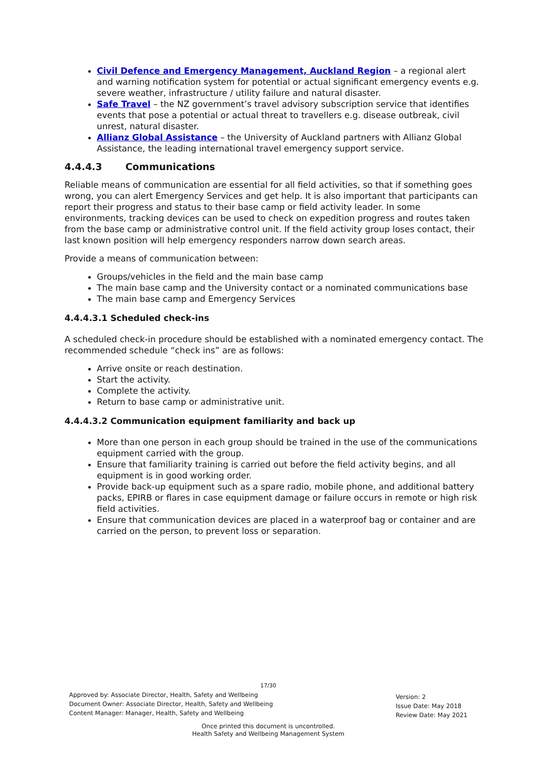Civil Defence and Emergency Management, Auckland Region – a regional alert and warning notification system for potential or actual significant emergency events e.g. severe weather, infrastructure / utility failure and natural disaster.
Safe Travel – the NZ government’s travel advisory subscription service that identifies events that pose a potential or actual threat to travellers e.g. disease outbreak, civil unrest, natural disaster.
Allianz Global Assistance – the University of Auckland partners with Allianz Global Assistance, the leading international travel emergency support service.
4.4.4.3 Communications
Reliable means of communication are essential for all field activities, so that if something goes wrong, you can alert Emergency Services and get help. It is also important that participants can report their progress and status to their base camp or field activity leader. In some environments, tracking devices can be used to check on expedition progress and routes taken from the base camp or administrative control unit. If the field activity group loses contact, their last known position will help emergency responders narrow down search areas.
Provide a means of communication between:
Groups/vehicles in the field and the main base camp
The main base camp and the University contact or a nominated communications base
The main base camp and Emergency Services
4.4.4.3.1 Scheduled check-ins
A scheduled check-in procedure should be established with a nominated emergency contact. The recommended schedule “check ins” are as follows:
Arrive onsite or reach destination.
Start the activity.
Complete the activity.
Return to base camp or administrative unit.
4.4.4.3.2 Communication equipment familiarity and back up
More than one person in each group should be trained in the use of the communications equipment carried with the group.
Ensure that familiarity training is carried out before the field activity begins, and all equipment is in good working order.
Provide back-up equipment such as a spare radio, mobile phone, and additional battery packs, EPIRB or flares in case equipment damage or failure occurs in remote or high risk field activities.
Ensure that communication devices are placed in a waterproof bag or container and are carried on the person, to prevent loss or separation.
17/30
Approved by: Associate Director, Health, Safety and Wellbeing
Document Owner: Associate Director, Health, Safety and Wellbeing
Content Manager: Manager, Health, Safety and Wellbeing
Version: 2
Issue Date: May 2018
Review Date: May 2021
Once printed this document is uncontrolled.
Health Safety and Wellbeing Management System